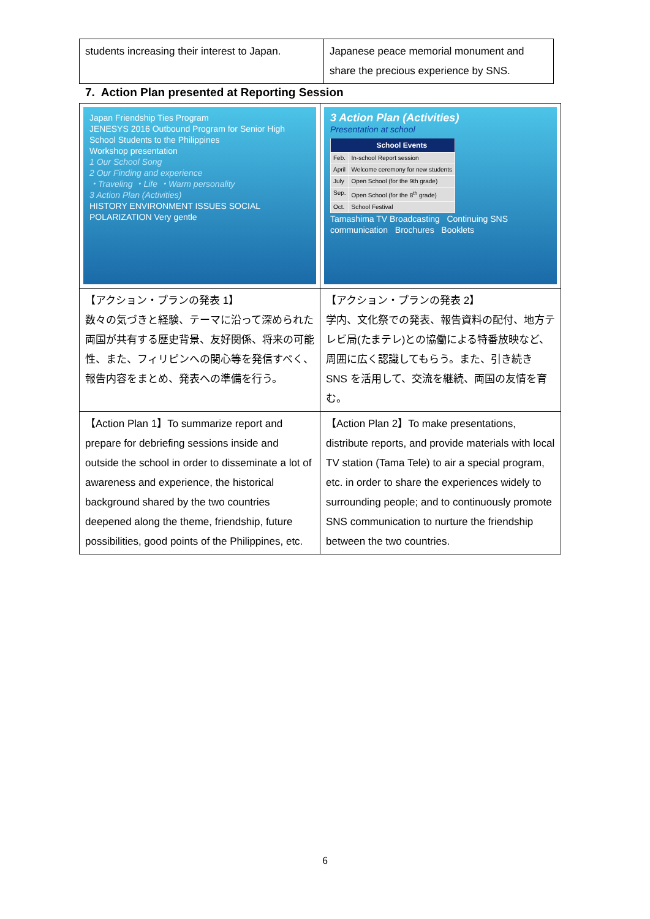| students increasing their interest to Japan. | Japanese peace memorial monument and share the precious experience by SNS. |
7. Action Plan presented at Reporting Session
| Japan Friendship Ties Program JENESYS 2016 Outbound Program for Senior High School Students to the Philippines Workshop presentation 1 Our School Song 2 Our Finding and experience ・Traveling ・Life ・Warm personality 3 Action Plan (Activities) HISTORY ENVIRONMENT ISSUES SOCIAL POLARIZATION Very gentle | 3 Action Plan (Activities) Presentation at school / / School Events / / --- / --- / / Feb. / In-school Report session / / April / Welcome ceremony for new students / / July / Open School (for the 9th grade) / / Sep. / Open School (for the 8<sup>th</sup> grade) / / Oct. / School Festival / Tamashima TV Broadcasting Continuing SNS communication Brochures Booklets |
| 【アクション・プランの発表 1】 数々の気づきと経験、テーマに沿って深められた両国が共有する歴史背景、友好関係、将来の可能性、また、フィリピンへの関心等を発信すべく、報告内容をまとめ、発表への準備を行う。 | 【アクション・プランの発表 2】 学内、文化祭での発表、報告資料の配付、地方テレビ局(たまテレ)との協働による特番放映など、周囲に広く認識してもらう。また、引き続き SNS を活用して、交流を継続、両国の友情を育む。 |
| 【Action Plan 1】To summarize report and prepare for debriefing sessions inside and outside the school in order to disseminate a lot of awareness and experience, the historical background shared by the two countries deepened along the theme, friendship, future possibilities, good points of the Philippines, etc. | 【Action Plan 2】To make presentations, distribute reports, and provide materials with local TV station (Tama Tele) to air a special program, etc. in order to share the experiences widely to surrounding people; and to continuously promote SNS communication to nurture the friendship between the two countries. |
6